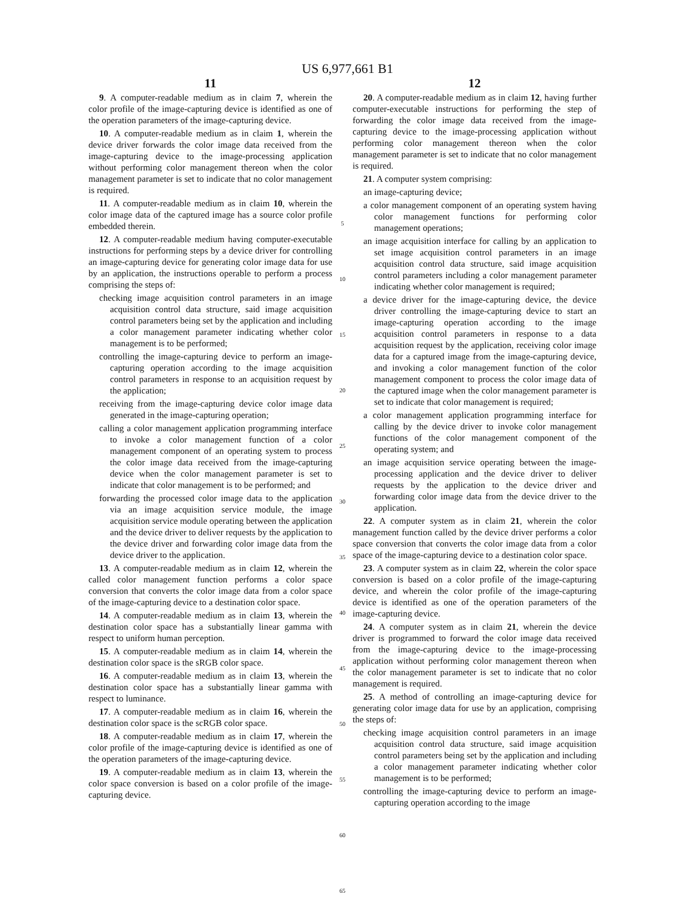US 6,977,661 B1
11
9. A computer-readable medium as in claim 7, wherein the color profile of the image-capturing device is identified as one of the operation parameters of the image-capturing device.
10. A computer-readable medium as in claim 1, wherein the device driver forwards the color image data received from the image-capturing device to the image-processing application without performing color management thereon when the color management parameter is set to indicate that no color management is required.
11. A computer-readable medium as in claim 10, wherein the color image data of the captured image has a source color profile embedded therein.
12. A computer-readable medium having computer-executable instructions for performing steps by a device driver for controlling an image-capturing device for generating color image data for use by an application, the instructions operable to perform a process comprising the steps of:
checking image acquisition control parameters in an image acquisition control data structure, said image acquisition control parameters being set by the application and including a color management parameter indicating whether color management is to be performed;
controlling the image-capturing device to perform an image-capturing operation according to the image acquisition control parameters in response to an acquisition request by the application;
receiving from the image-capturing device color image data generated in the image-capturing operation;
calling a color management application programming interface to invoke a color management function of a color management component of an operating system to process the color image data received from the image-capturing device when the color management parameter is set to indicate that color management is to be performed; and
forwarding the processed color image data to the application via an image acquisition service module, the image acquisition service module operating between the application and the device driver to deliver requests by the application to the device driver and forwarding color image data from the device driver to the application.
13. A computer-readable medium as in claim 12, wherein the called color management function performs a color space conversion that converts the color image data from a color space of the image-capturing device to a destination color space.
14. A computer-readable medium as in claim 13, wherein the destination color space has a substantially linear gamma with respect to uniform human perception.
15. A computer-readable medium as in claim 14, wherein the destination color space is the sRGB color space.
16. A computer-readable medium as in claim 13, wherein the destination color space has a substantially linear gamma with respect to luminance.
17. A computer-readable medium as in claim 16, wherein the destination color space is the scRGB color space.
18. A computer-readable medium as in claim 17, wherein the color profile of the image-capturing device is identified as one of the operation parameters of the image-capturing device.
19. A computer-readable medium as in claim 13, wherein the color space conversion is based on a color profile of the image-capturing device.
5
10
15
20
25
30
35
40
45
50
55
60
65
12
20. A computer-readable medium as in claim 12, having further computer-executable instructions for performing the step of forwarding the color image data received from the image-capturing device to the image-processing application without performing color management thereon when the color management parameter is set to indicate that no color management is required.
21. A computer system comprising:
an image-capturing device;
a color management component of an operating system having color management functions for performing color management operations;
an image acquisition interface for calling by an application to set image acquisition control parameters in an image acquisition control data structure, said image acquisition control parameters including a color management parameter indicating whether color management is required;
a device driver for the image-capturing device, the device driver controlling the image-capturing device to start an image-capturing operation according to the image acquisition control parameters in response to a data acquisition request by the application, receiving color image data for a captured image from the image-capturing device, and invoking a color management function of the color management component to process the color image data of the captured image when the color management parameter is set to indicate that color management is required;
a color management application programming interface for calling by the device driver to invoke color management functions of the color management component of the operating system; and
an image acquisition service operating between the image-processing application and the device driver to deliver requests by the application to the device driver and forwarding color image data from the device driver to the application.
22. A computer system as in claim 21, wherein the color management function called by the device driver performs a color space conversion that converts the color image data from a color space of the image-capturing device to a destination color space.
23. A computer system as in claim 22, wherein the color space conversion is based on a color profile of the image-capturing device, and wherein the color profile of the image-capturing device is identified as one of the operation parameters of the image-capturing device.
24. A computer system as in claim 21, wherein the device driver is programmed to forward the color image data received from the image-capturing device to the image-processing application without performing color management thereon when the color management parameter is set to indicate that no color management is required.
25. A method of controlling an image-capturing device for generating color image data for use by an application, comprising the steps of:
checking image acquisition control parameters in an image acquisition control data structure, said image acquisition control parameters being set by the application and including a color management parameter indicating whether color management is to be performed;
controlling the image-capturing device to perform an image-capturing operation according to the image